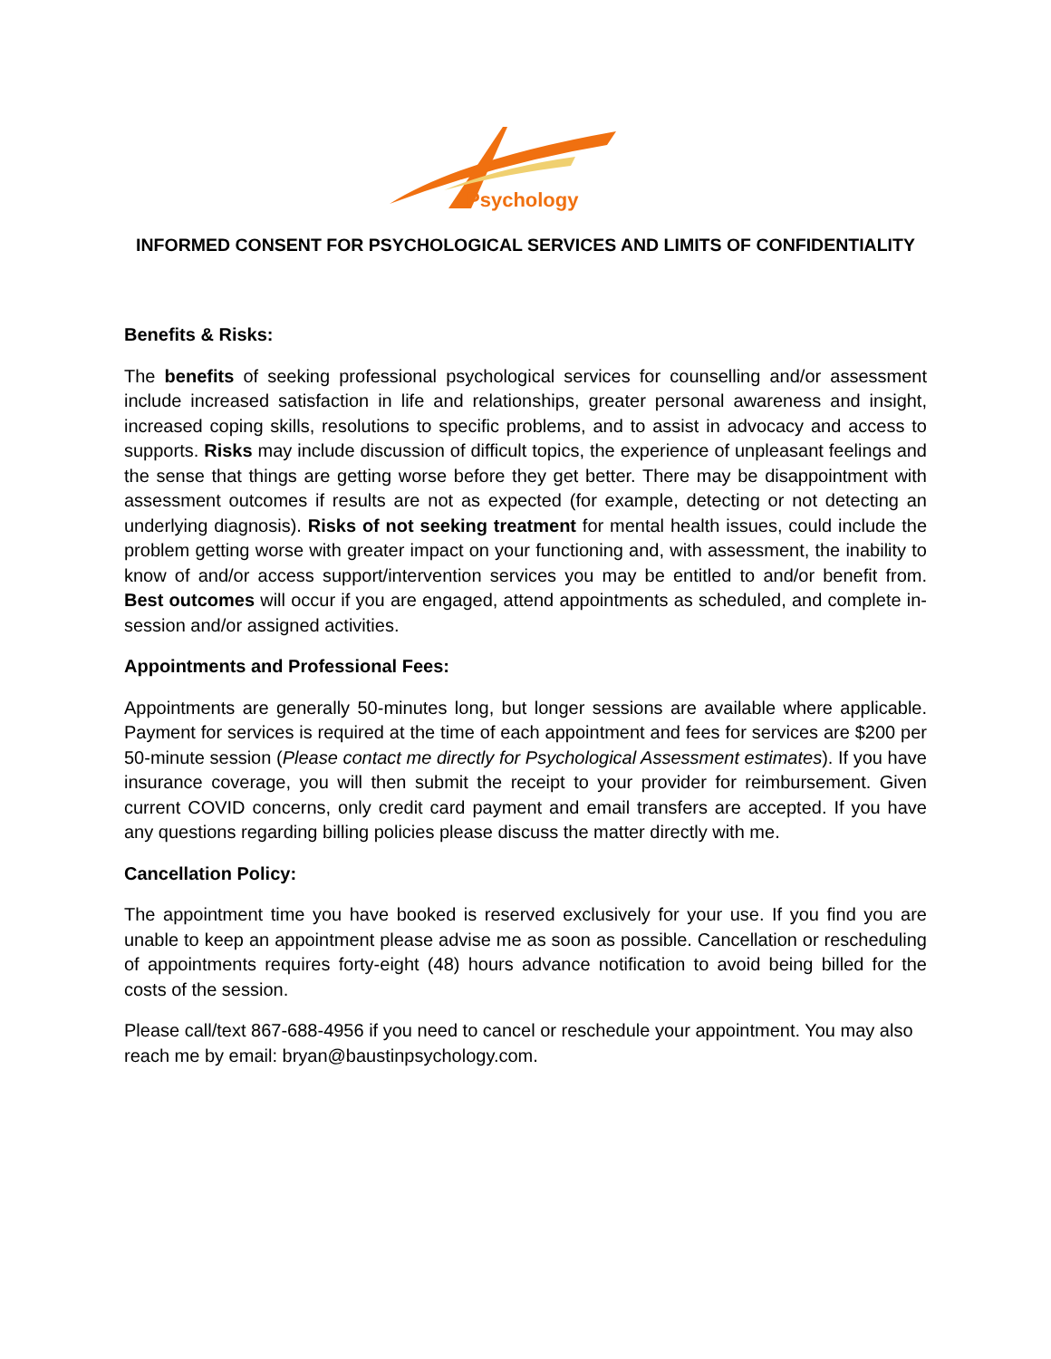Psychology
INFORMED CONSENT FOR PSYCHOLOGICAL SERVICES AND LIMITS OF CONFIDENTIALITY
Benefits & Risks:
The benefits of seeking professional psychological services for counselling and/or assessment include increased satisfaction in life and relationships, greater personal awareness and insight, increased coping skills, resolutions to specific problems, and to assist in advocacy and access to supports. Risks may include discussion of difficult topics, the experience of unpleasant feelings and the sense that things are getting worse before they get better. There may be disappointment with assessment outcomes if results are not as expected (for example, detecting or not detecting an underlying diagnosis). Risks of not seeking treatment for mental health issues, could include the problem getting worse with greater impact on your functioning and, with assessment, the inability to know of and/or access support/intervention services you may be entitled to and/or benefit from. Best outcomes will occur if you are engaged, attend appointments as scheduled, and complete in-session and/or assigned activities.
Appointments and Professional Fees:
Appointments are generally 50-minutes long, but longer sessions are available where applicable. Payment for services is required at the time of each appointment and fees for services are $200 per 50-minute session (Please contact me directly for Psychological Assessment estimates). If you have insurance coverage, you will then submit the receipt to your provider for reimbursement. Given current COVID concerns, only credit card payment and email transfers are accepted. If you have any questions regarding billing policies please discuss the matter directly with me.
Cancellation Policy:
The appointment time you have booked is reserved exclusively for your use. If you find you are unable to keep an appointment please advise me as soon as possible. Cancellation or rescheduling of appointments requires forty-eight (48) hours advance notification to avoid being billed for the costs of the session.
Please call/text 867-688-4956 if you need to cancel or reschedule your appointment. You may also reach me by email: bryan@baustinpsychology.com.